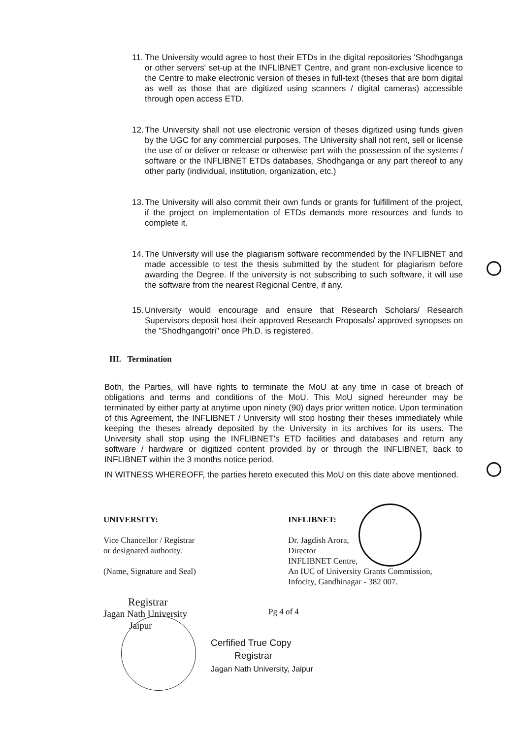11.
The University would agree to host their ETDs in the digital repositories 'Shodhganga or other servers' set-up at the INFLIBNET Centre, and grant non-exclusive licence to the Centre to make electronic version of theses in full-text (theses that are born digital as well as those that are digitized using scanners / digital cameras) accessible through open access ETD.
12.
The University shall not use electronic version of theses digitized using funds given by the UGC for any commercial purposes. The University shall not rent, sell or license the use of or deliver or release or otherwise part with the possession of the systems / software or the INFLIBNET ETDs databases, Shodhganga or any part thereof to any other party (individual, institution, organization, etc.)
13.
The University will also commit their own funds or grants for fulfillment of the project, if the project on implementation of ETDs demands more resources and funds to complete it.
14.
The University will use the plagiarism software recommended by the INFLIBNET and made accessible to test the thesis submitted by the student for plagiarism before awarding the Degree. If the university is not subscribing to such software, it will use the software from the nearest Regional Centre, if any.
15.
University would encourage and ensure that Research Scholars/ Research Supervisors deposit host their approved Research Proposals/ approved synopses on the "Shodhgangotri" once Ph.D. is registered.
III. Termination
Both, the Parties, will have rights to terminate the MoU at any time in case of breach of obligations and terms and conditions of the MoU. This MoU signed hereunder may be terminated by either party at anytime upon ninety (90) days prior written notice. Upon termination of this Agreement, the INFLIBNET / University will stop hosting their theses immediately while keeping the theses already deposited by the University in its archives for its users. The University shall stop using the INFLIBNET's ETD facilities and databases and return any software / hardware or digitized content provided by or through the INFLIBNET, back to INFLIBNET within the 3 months notice period.
IN WITNESS WHEREOFF, the parties hereto executed this MoU on this date above mentioned.
UNIVERSITY:
Vice Chancellor / Registrar
or designated authority.
(Name, Signature and Seal)
Registrar
Jagan Nath University
Jaipur
INFLIBNET:
Dr. Jagdish Arora,
Director
INFLIBNET Centre,
An IUC of University Grants Commission,
Infocity, Gandhinagar - 382 007.
Pg 4 of 4
Cerfified True Copy
Registrar
Jagan Nath University, Jaipur